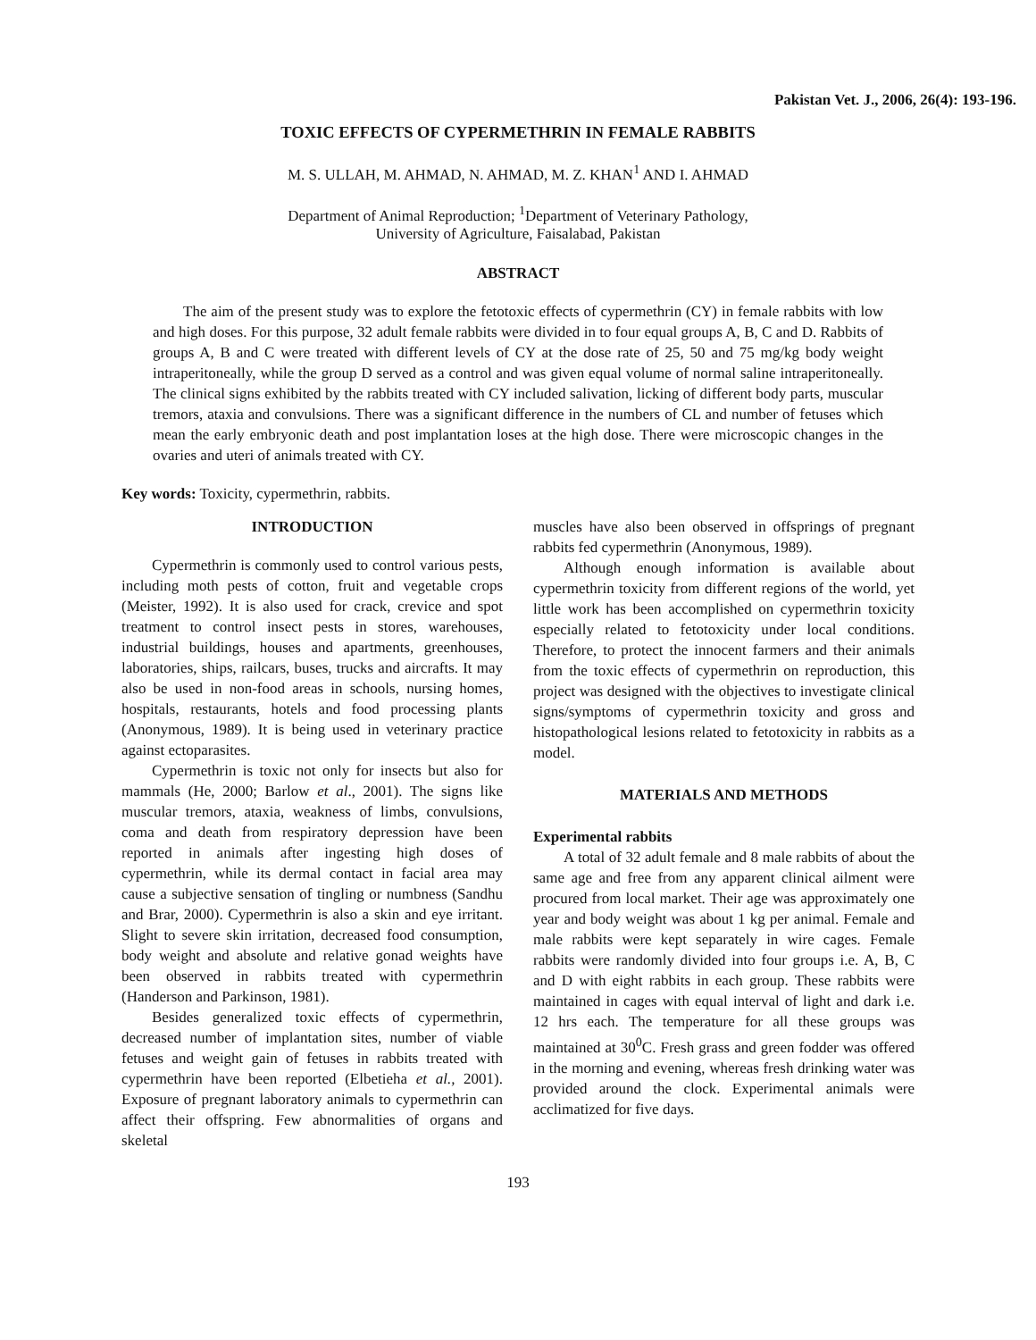Pakistan Vet. J., 2006, 26(4): 193-196.
TOXIC EFFECTS OF CYPERMETHRIN IN FEMALE RABBITS
M. S. ULLAH, M. AHMAD, N. AHMAD, M. Z. KHAN<sup>1</sup> AND I. AHMAD
Department of Animal Reproduction; <sup>1</sup>Department of Veterinary Pathology,
University of Agriculture, Faisalabad, Pakistan
ABSTRACT
The aim of the present study was to explore the fetotoxic effects of cypermethrin (CY) in female rabbits with low and high doses. For this purpose, 32 adult female rabbits were divided in to four equal groups A, B, C and D. Rabbits of groups A, B and C were treated with different levels of CY at the dose rate of 25, 50 and 75 mg/kg body weight intraperitoneally, while the group D served as a control and was given equal volume of normal saline intraperitoneally. The clinical signs exhibited by the rabbits treated with CY included salivation, licking of different body parts, muscular tremors, ataxia and convulsions. There was a significant difference in the numbers of CL and number of fetuses which mean the early embryonic death and post implantation loses at the high dose. There were microscopic changes in the ovaries and uteri of animals treated with CY.
Key words: Toxicity, cypermethrin, rabbits.
INTRODUCTION
Cypermethrin is commonly used to control various pests, including moth pests of cotton, fruit and vegetable crops (Meister, 1992). It is also used for crack, crevice and spot treatment to control insect pests in stores, warehouses, industrial buildings, houses and apartments, greenhouses, laboratories, ships, railcars, buses, trucks and aircrafts. It may also be used in non-food areas in schools, nursing homes, hospitals, restaurants, hotels and food processing plants (Anonymous, 1989). It is being used in veterinary practice against ectoparasites.
Cypermethrin is toxic not only for insects but also for mammals (He, 2000; Barlow et al., 2001). The signs like muscular tremors, ataxia, weakness of limbs, convulsions, coma and death from respiratory depression have been reported in animals after ingesting high doses of cypermethrin, while its dermal contact in facial area may cause a subjective sensation of tingling or numbness (Sandhu and Brar, 2000). Cypermethrin is also a skin and eye irritant. Slight to severe skin irritation, decreased food consumption, body weight and absolute and relative gonad weights have been observed in rabbits treated with cypermethrin (Handerson and Parkinson, 1981).
Besides generalized toxic effects of cypermethrin, decreased number of implantation sites, number of viable fetuses and weight gain of fetuses in rabbits treated with cypermethrin have been reported (Elbetieha et al., 2001). Exposure of pregnant laboratory animals to cypermethrin can affect their offspring. Few abnormalities of organs and skeletal
muscles have also been observed in offsprings of pregnant rabbits fed cypermethrin (Anonymous, 1989).
Although enough information is available about cypermethrin toxicity from different regions of the world, yet little work has been accomplished on cypermethrin toxicity especially related to fetotoxicity under local conditions. Therefore, to protect the innocent farmers and their animals from the toxic effects of cypermethrin on reproduction, this project was designed with the objectives to investigate clinical signs/symptoms of cypermethrin toxicity and gross and histopathological lesions related to fetotoxicity in rabbits as a model.
MATERIALS AND METHODS
Experimental rabbits
A total of 32 adult female and 8 male rabbits of about the same age and free from any apparent clinical ailment were procured from local market. Their age was approximately one year and body weight was about 1 kg per animal. Female and male rabbits were kept separately in wire cages. Female rabbits were randomly divided into four groups i.e. A, B, C and D with eight rabbits in each group. These rabbits were maintained in cages with equal interval of light and dark i.e. 12 hrs each. The temperature for all these groups was maintained at 30<sup>0</sup>C. Fresh grass and green fodder was offered in the morning and evening, whereas fresh drinking water was provided around the clock. Experimental animals were acclimatized for five days.
193